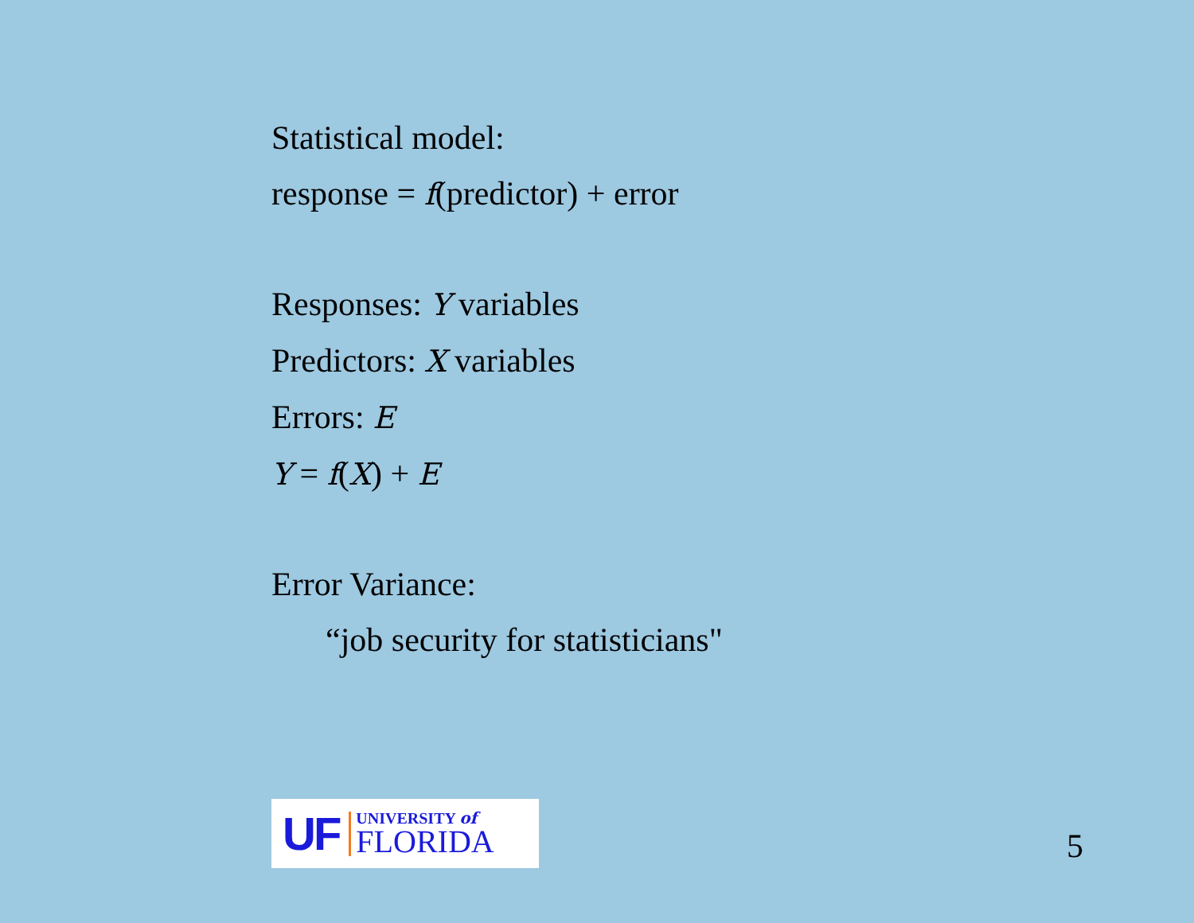Statistical model:
response = f(predictor) + error
Responses: Y variables
Predictors: X variables
Errors: E
Y = f(X) + E
Error Variance:
“job security for statisticians"
UF
UNIVERSITY of
FLORIDA
5